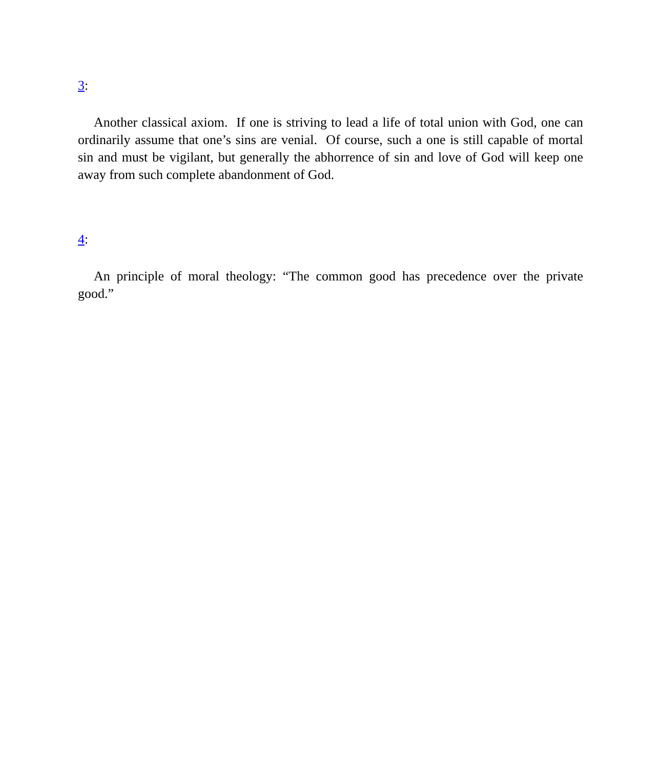3:
Another classical axiom. If one is striving to lead a life of total union with God, one can ordinarily assume that one’s sins are venial. Of course, such a one is still capable of mortal sin and must be vigilant, but generally the abhorrence of sin and love of God will keep one away from such complete abandonment of God.
4:
An principle of moral theology: “The common good has precedence over the private good.”